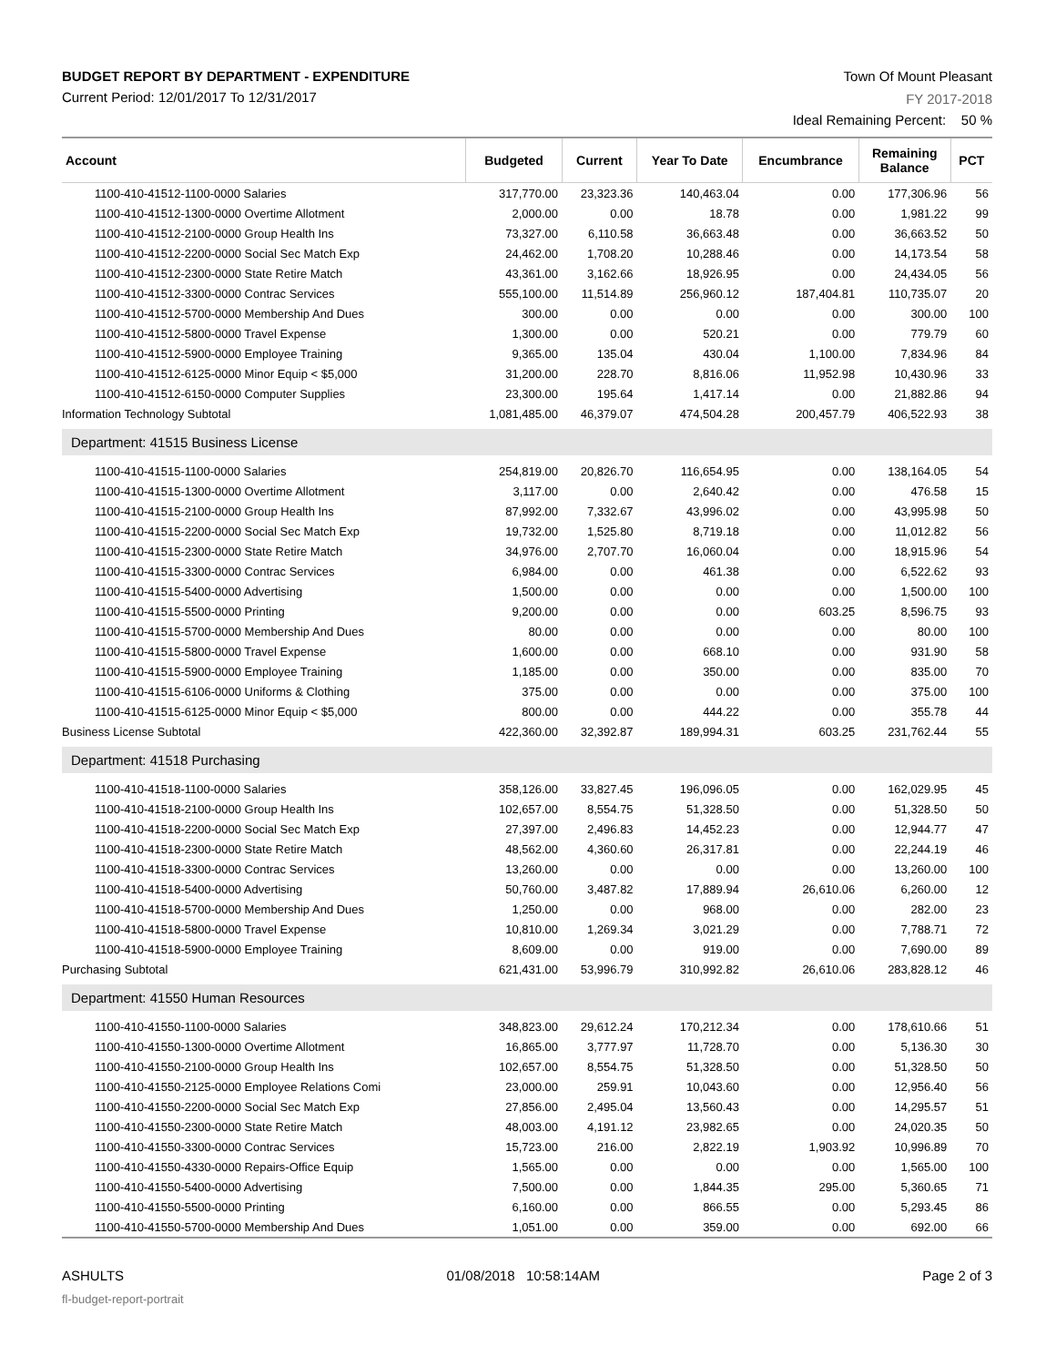BUDGET REPORT BY DEPARTMENT - EXPENDITURE
Current Period: 12/01/2017 To 12/31/2017
Town Of Mount Pleasant
FY 2017-2018
Ideal Remaining Percent: 50 %
| Account | Budgeted | Current | Year To Date | Encumbrance | Remaining Balance | PCT |
| --- | --- | --- | --- | --- | --- | --- |
| 1100-410-41512-1100-0000 Salaries | 317,770.00 | 23,323.36 | 140,463.04 | 0.00 | 177,306.96 | 56 |
| 1100-410-41512-1300-0000 Overtime Allotment | 2,000.00 | 0.00 | 18.78 | 0.00 | 1,981.22 | 99 |
| 1100-410-41512-2100-0000 Group Health Ins | 73,327.00 | 6,110.58 | 36,663.48 | 0.00 | 36,663.52 | 50 |
| 1100-410-41512-2200-0000 Social Sec Match Exp | 24,462.00 | 1,708.20 | 10,288.46 | 0.00 | 14,173.54 | 58 |
| 1100-410-41512-2300-0000 State Retire Match | 43,361.00 | 3,162.66 | 18,926.95 | 0.00 | 24,434.05 | 56 |
| 1100-410-41512-3300-0000 Contrac Services | 555,100.00 | 11,514.89 | 256,960.12 | 187,404.81 | 110,735.07 | 20 |
| 1100-410-41512-5700-0000 Membership And Dues | 300.00 | 0.00 | 0.00 | 0.00 | 300.00 | 100 |
| 1100-410-41512-5800-0000 Travel Expense | 1,300.00 | 0.00 | 520.21 | 0.00 | 779.79 | 60 |
| 1100-410-41512-5900-0000 Employee Training | 9,365.00 | 135.04 | 430.04 | 1,100.00 | 7,834.96 | 84 |
| 1100-410-41512-6125-0000 Minor Equip < $5,000 | 31,200.00 | 228.70 | 8,816.06 | 11,952.98 | 10,430.96 | 33 |
| 1100-410-41512-6150-0000 Computer Supplies | 23,300.00 | 195.64 | 1,417.14 | 0.00 | 21,882.86 | 94 |
| Information Technology Subtotal | 1,081,485.00 | 46,379.07 | 474,504.28 | 200,457.79 | 406,522.93 | 38 |
| Department: 41515 Business License | | | | | | |
| 1100-410-41515-1100-0000 Salaries | 254,819.00 | 20,826.70 | 116,654.95 | 0.00 | 138,164.05 | 54 |
| 1100-410-41515-1300-0000 Overtime Allotment | 3,117.00 | 0.00 | 2,640.42 | 0.00 | 476.58 | 15 |
| 1100-410-41515-2100-0000 Group Health Ins | 87,992.00 | 7,332.67 | 43,996.02 | 0.00 | 43,995.98 | 50 |
| 1100-410-41515-2200-0000 Social Sec Match Exp | 19,732.00 | 1,525.80 | 8,719.18 | 0.00 | 11,012.82 | 56 |
| 1100-410-41515-2300-0000 State Retire Match | 34,976.00 | 2,707.70 | 16,060.04 | 0.00 | 18,915.96 | 54 |
| 1100-410-41515-3300-0000 Contrac Services | 6,984.00 | 0.00 | 461.38 | 0.00 | 6,522.62 | 93 |
| 1100-410-41515-5400-0000 Advertising | 1,500.00 | 0.00 | 0.00 | 0.00 | 1,500.00 | 100 |
| 1100-410-41515-5500-0000 Printing | 9,200.00 | 0.00 | 0.00 | 603.25 | 8,596.75 | 93 |
| 1100-410-41515-5700-0000 Membership And Dues | 80.00 | 0.00 | 0.00 | 0.00 | 80.00 | 100 |
| 1100-410-41515-5800-0000 Travel Expense | 1,600.00 | 0.00 | 668.10 | 0.00 | 931.90 | 58 |
| 1100-410-41515-5900-0000 Employee Training | 1,185.00 | 0.00 | 350.00 | 0.00 | 835.00 | 70 |
| 1100-410-41515-6106-0000 Uniforms & Clothing | 375.00 | 0.00 | 0.00 | 0.00 | 375.00 | 100 |
| 1100-410-41515-6125-0000 Minor Equip < $5,000 | 800.00 | 0.00 | 444.22 | 0.00 | 355.78 | 44 |
| Business License Subtotal | 422,360.00 | 32,392.87 | 189,994.31 | 603.25 | 231,762.44 | 55 |
| Department: 41518 Purchasing | | | | | | |
| 1100-410-41518-1100-0000 Salaries | 358,126.00 | 33,827.45 | 196,096.05 | 0.00 | 162,029.95 | 45 |
| 1100-410-41518-2100-0000 Group Health Ins | 102,657.00 | 8,554.75 | 51,328.50 | 0.00 | 51,328.50 | 50 |
| 1100-410-41518-2200-0000 Social Sec Match Exp | 27,397.00 | 2,496.83 | 14,452.23 | 0.00 | 12,944.77 | 47 |
| 1100-410-41518-2300-0000 State Retire Match | 48,562.00 | 4,360.60 | 26,317.81 | 0.00 | 22,244.19 | 46 |
| 1100-410-41518-3300-0000 Contrac Services | 13,260.00 | 0.00 | 0.00 | 0.00 | 13,260.00 | 100 |
| 1100-410-41518-5400-0000 Advertising | 50,760.00 | 3,487.82 | 17,889.94 | 26,610.06 | 6,260.00 | 12 |
| 1100-410-41518-5700-0000 Membership And Dues | 1,250.00 | 0.00 | 968.00 | 0.00 | 282.00 | 23 |
| 1100-410-41518-5800-0000 Travel Expense | 10,810.00 | 1,269.34 | 3,021.29 | 0.00 | 7,788.71 | 72 |
| 1100-410-41518-5900-0000 Employee Training | 8,609.00 | 0.00 | 919.00 | 0.00 | 7,690.00 | 89 |
| Purchasing Subtotal | 621,431.00 | 53,996.79 | 310,992.82 | 26,610.06 | 283,828.12 | 46 |
| Department: 41550 Human Resources | | | | | | |
| 1100-410-41550-1100-0000 Salaries | 348,823.00 | 29,612.24 | 170,212.34 | 0.00 | 178,610.66 | 51 |
| 1100-410-41550-1300-0000 Overtime Allotment | 16,865.00 | 3,777.97 | 11,728.70 | 0.00 | 5,136.30 | 30 |
| 1100-410-41550-2100-0000 Group Health Ins | 102,657.00 | 8,554.75 | 51,328.50 | 0.00 | 51,328.50 | 50 |
| 1100-410-41550-2125-0000 Employee Relations Comi | 23,000.00 | 259.91 | 10,043.60 | 0.00 | 12,956.40 | 56 |
| 1100-410-41550-2200-0000 Social Sec Match Exp | 27,856.00 | 2,495.04 | 13,560.43 | 0.00 | 14,295.57 | 51 |
| 1100-410-41550-2300-0000 State Retire Match | 48,003.00 | 4,191.12 | 23,982.65 | 0.00 | 24,020.35 | 50 |
| 1100-410-41550-3300-0000 Contrac Services | 15,723.00 | 216.00 | 2,822.19 | 1,903.92 | 10,996.89 | 70 |
| 1100-410-41550-4330-0000 Repairs-Office Equip | 1,565.00 | 0.00 | 0.00 | 0.00 | 1,565.00 | 100 |
| 1100-410-41550-5400-0000 Advertising | 7,500.00 | 0.00 | 1,844.35 | 295.00 | 5,360.65 | 71 |
| 1100-410-41550-5500-0000 Printing | 6,160.00 | 0.00 | 866.55 | 0.00 | 5,293.45 | 86 |
| 1100-410-41550-5700-0000 Membership And Dues | 1,051.00 | 0.00 | 359.00 | 0.00 | 692.00 | 66 |
ASHULTS 01/08/2018 10:58:14AM Page 2 of 3
fl-budget-report-portrait